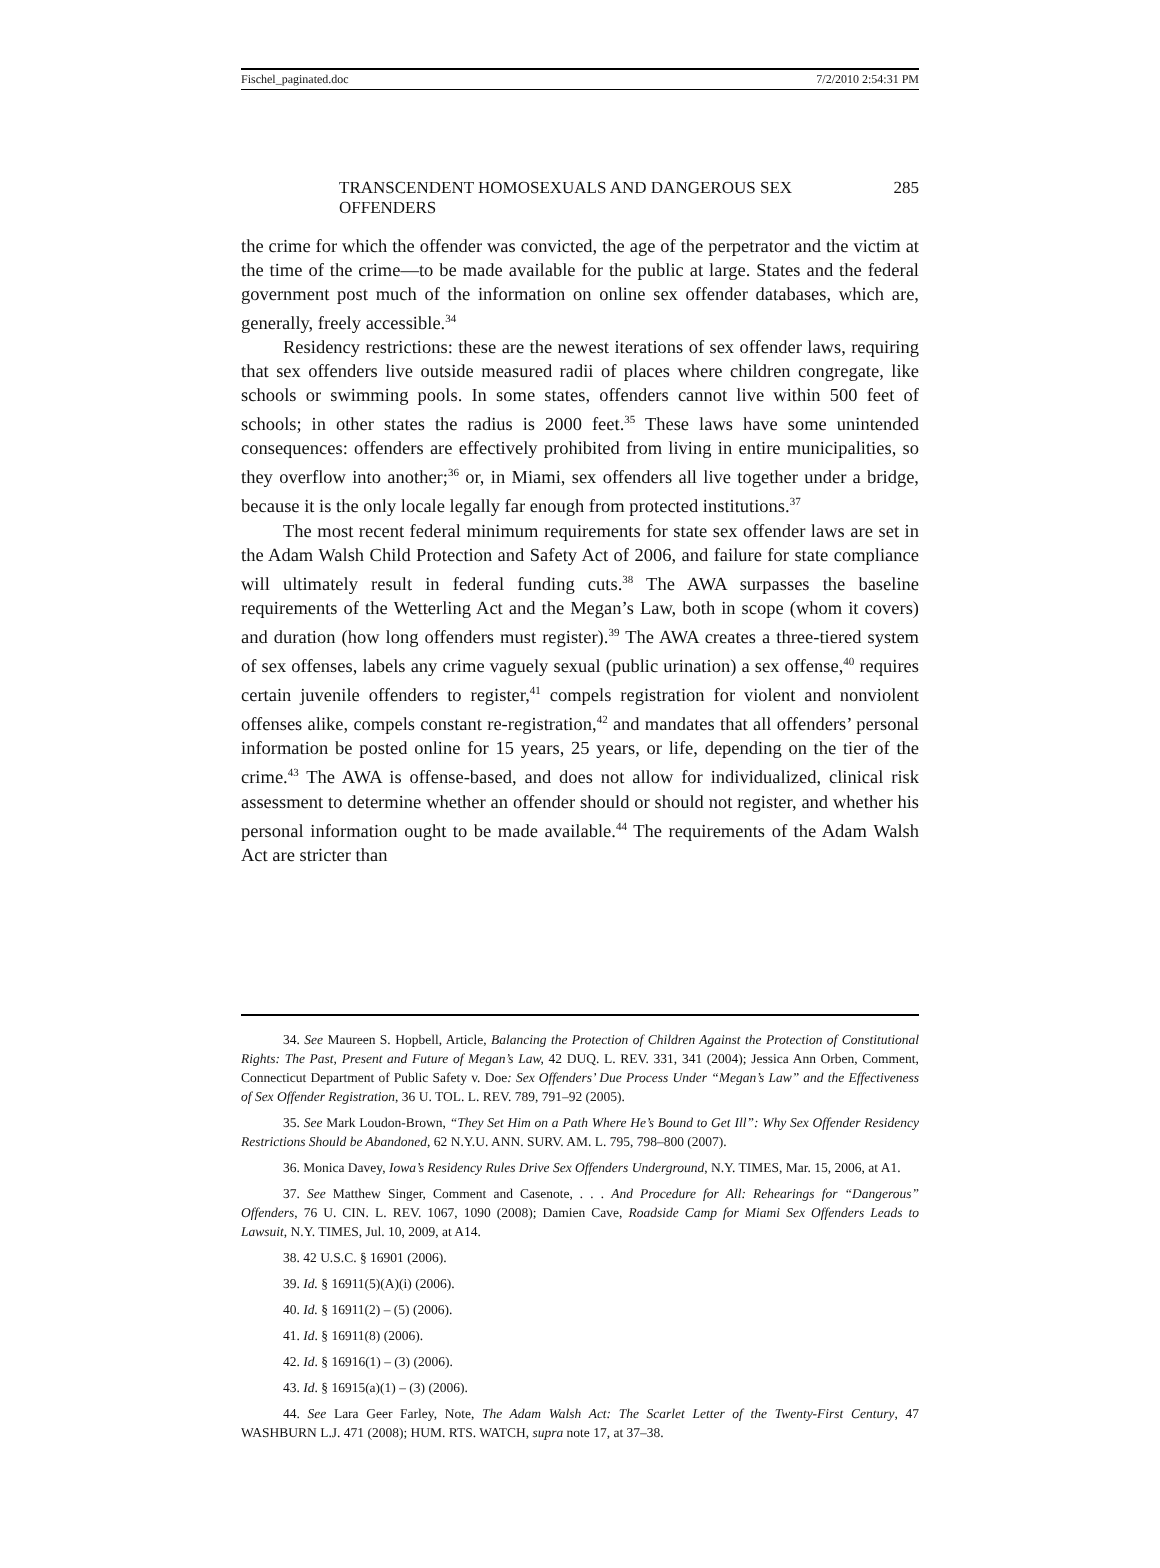Fischel_paginated.doc 7/2/2010 2:54:31 PM
TRANSCENDENT HOMOSEXUALS AND DANGEROUS SEX OFFENDERS 285
the crime for which the offender was convicted, the age of the perpetrator and the victim at the time of the crime—to be made available for the public at large. States and the federal government post much of the information on online sex offender databases, which are, generally, freely accessible.<sup>34</sup>
Residency restrictions: these are the newest iterations of sex offender laws, requiring that sex offenders live outside measured radii of places where children congregate, like schools or swimming pools. In some states, offenders cannot live within 500 feet of schools; in other states the radius is 2000 feet.<sup>35</sup> These laws have some unintended consequences: offenders are effectively prohibited from living in entire municipalities, so they overflow into another;<sup>36</sup> or, in Miami, sex offenders all live together under a bridge, because it is the only locale legally far enough from protected institutions.<sup>37</sup>
The most recent federal minimum requirements for state sex offender laws are set in the Adam Walsh Child Protection and Safety Act of 2006, and failure for state compliance will ultimately result in federal funding cuts.<sup>38</sup> The AWA surpasses the baseline requirements of the Wetterling Act and the Megan’s Law, both in scope (whom it covers) and duration (how long offenders must register).<sup>39</sup> The AWA creates a three-tiered system of sex offenses, labels any crime vaguely sexual (public urination) a sex offense,<sup>40</sup> requires certain juvenile offenders to register,<sup>41</sup> compels registration for violent and nonviolent offenses alike, compels constant re-registration,<sup>42</sup> and mandates that all offenders’ personal information be posted online for 15 years, 25 years, or life, depending on the tier of the crime.<sup>43</sup> The AWA is offense-based, and does not allow for individualized, clinical risk assessment to determine whether an offender should or should not register, and whether his personal information ought to be made available.<sup>44</sup> The requirements of the Adam Walsh Act are stricter than
34. See Maureen S. Hopbell, Article, Balancing the Protection of Children Against the Protection of Constitutional Rights: The Past, Present and Future of Megan’s Law, 42 DUQ. L. REV. 331, 341 (2004); Jessica Ann Orben, Comment, Connecticut Department of Public Safety v. Doe: Sex Offenders’ Due Process Under “Megan’s Law” and the Effectiveness of Sex Offender Registration, 36 U. TOL. L. REV. 789, 791–92 (2005).
35. See Mark Loudon-Brown, “They Set Him on a Path Where He’s Bound to Get Ill”: Why Sex Offender Residency Restrictions Should be Abandoned, 62 N.Y.U. ANN. SURV. AM. L. 795, 798–800 (2007).
36. Monica Davey, Iowa’s Residency Rules Drive Sex Offenders Underground, N.Y. TIMES, Mar. 15, 2006, at A1.
37. See Matthew Singer, Comment and Casenote, . . . And Procedure for All: Rehearings for “Dangerous” Offenders, 76 U. CIN. L. REV. 1067, 1090 (2008); Damien Cave, Roadside Camp for Miami Sex Offenders Leads to Lawsuit, N.Y. TIMES, Jul. 10, 2009, at A14.
38. 42 U.S.C. § 16901 (2006).
39. Id. § 16911(5)(A)(i) (2006).
40. Id. § 16911(2) – (5) (2006).
41. Id. § 16911(8) (2006).
42. Id. § 16916(1) – (3) (2006).
43. Id. § 16915(a)(1) – (3) (2006).
44. See Lara Geer Farley, Note, The Adam Walsh Act: The Scarlet Letter of the Twenty-First Century, 47 WASHBURN L.J. 471 (2008); HUM. RTS. WATCH, supra note 17, at 37–38.